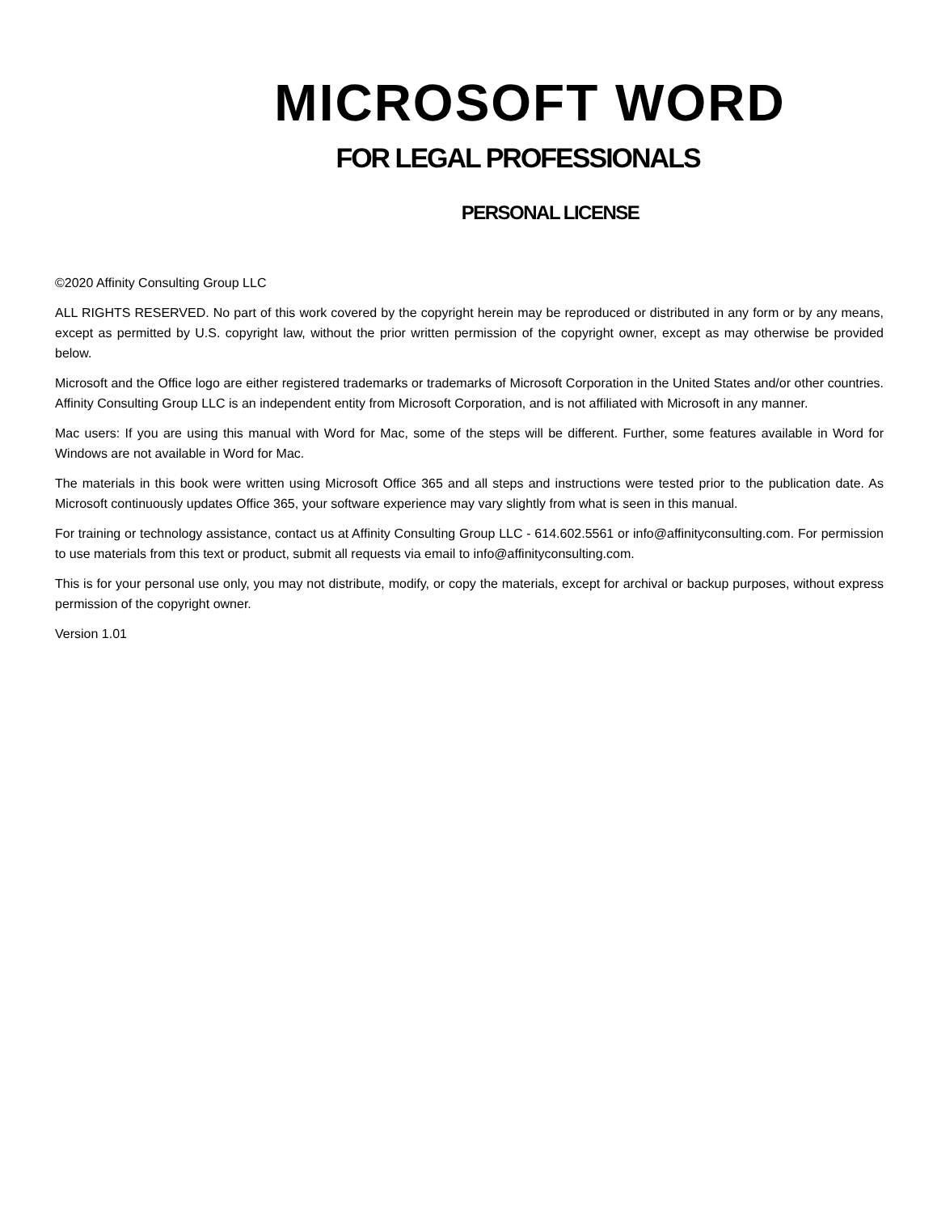MICROSOFT WORD
FOR LEGAL PROFESSIONALS
PERSONAL LICENSE
©2020 Affinity Consulting Group LLC
ALL RIGHTS RESERVED. No part of this work covered by the copyright herein may be reproduced or distributed in any form or by any means, except as permitted by U.S. copyright law, without the prior written permission of the copyright owner, except as may otherwise be provided below.
Microsoft and the Office logo are either registered trademarks or trademarks of Microsoft Corporation in the United States and/or other countries. Affinity Consulting Group LLC is an independent entity from Microsoft Corporation, and is not affiliated with Microsoft in any manner.
Mac users: If you are using this manual with Word for Mac, some of the steps will be different. Further, some features available in Word for Windows are not available in Word for Mac.
The materials in this book were written using Microsoft Office 365 and all steps and instructions were tested prior to the publication date. As Microsoft continuously updates Office 365, your software experience may vary slightly from what is seen in this manual.
For training or technology assistance, contact us at Affinity Consulting Group LLC - 614.602.5561 or info@affinityconsulting.com. For permission to use materials from this text or product, submit all requests via email to info@affinityconsulting.com.
This is for your personal use only, you may not distribute, modify, or copy the materials, except for archival or backup purposes, without express permission of the copyright owner.
Version 1.01